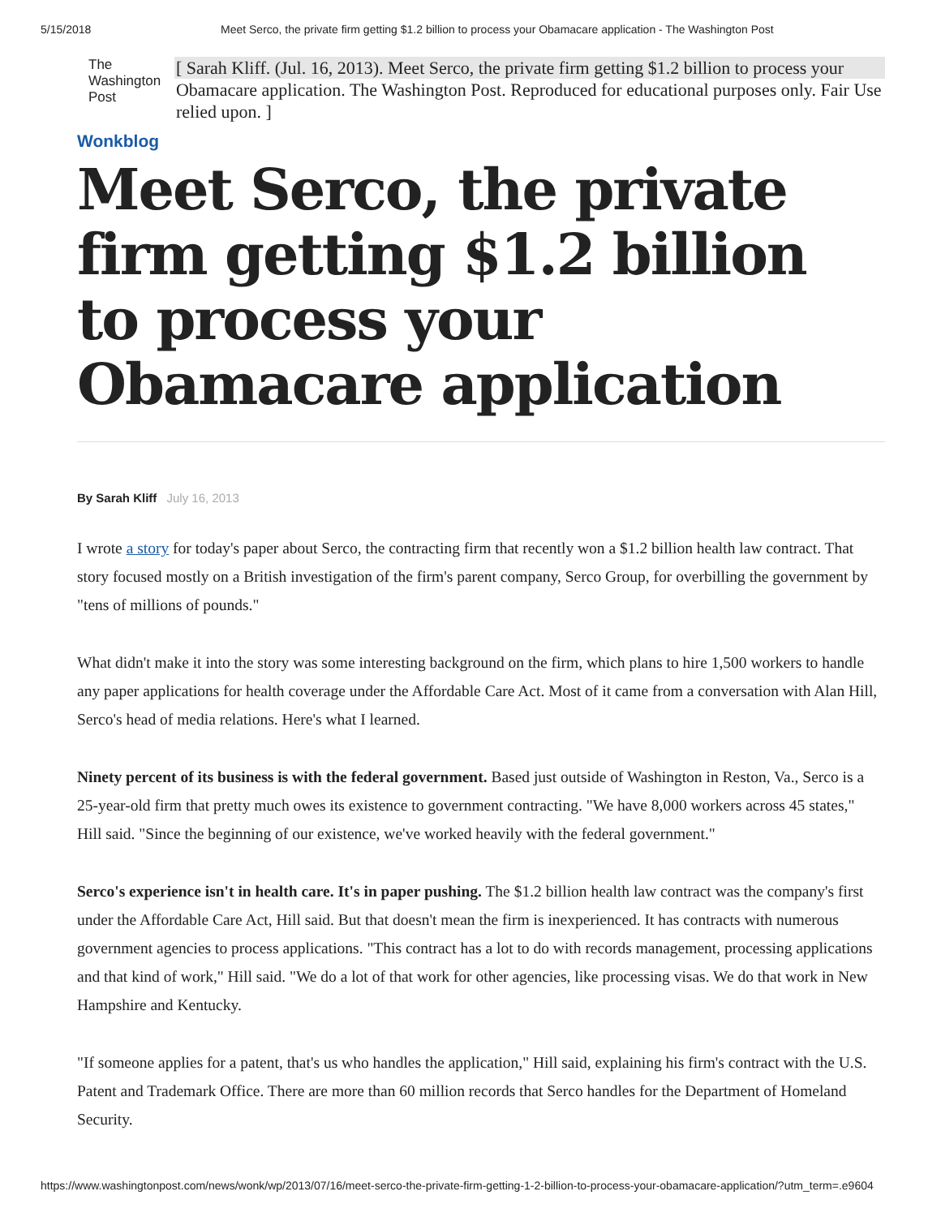5/15/2018 Meet Serco, the private firm getting $1.2 billion to process your Obamacare application - The Washington Post
The Washington Post
Wonkblog
[ Sarah Kliff. (Jul. 16, 2013). Meet Serco, the private firm getting $1.2 billion to process your Obamacare application. The Washington Post. Reproduced for educational purposes only. Fair Use relied upon. ]
Meet Serco, the private firm getting $1.2 billion to process your Obamacare application
By Sarah Kliff July 16, 2013
I wrote a story for today's paper about Serco, the contracting firm that recently won a $1.2 billion health law contract. That story focused mostly on a British investigation of the firm's parent company, Serco Group, for overbilling the government by "tens of millions of pounds."
What didn't make it into the story was some interesting background on the firm, which plans to hire 1,500 workers to handle any paper applications for health coverage under the Affordable Care Act. Most of it came from a conversation with Alan Hill, Serco's head of media relations. Here's what I learned.
Ninety percent of its business is with the federal government. Based just outside of Washington in Reston, Va., Serco is a 25-year-old firm that pretty much owes its existence to government contracting. "We have 8,000 workers across 45 states," Hill said. "Since the beginning of our existence, we've worked heavily with the federal government."
Serco's experience isn't in health care. It's in paper pushing. The $1.2 billion health law contract was the company's first under the Affordable Care Act, Hill said. But that doesn't mean the firm is inexperienced. It has contracts with numerous government agencies to process applications. "This contract has a lot to do with records management, processing applications and that kind of work," Hill said. "We do a lot of that work for other agencies, like processing visas. We do that work in New Hampshire and Kentucky.
"If someone applies for a patent, that's us who handles the application," Hill said, explaining his firm's contract with the U.S. Patent and Trademark Office. There are more than 60 million records that Serco handles for the Department of Homeland Security.
https://www.washingtonpost.com/news/wonk/wp/2013/07/16/meet-serco-the-private-firm-getting-1-2-billion-to-process-your-obamacare-application/?utm_term=.e9604